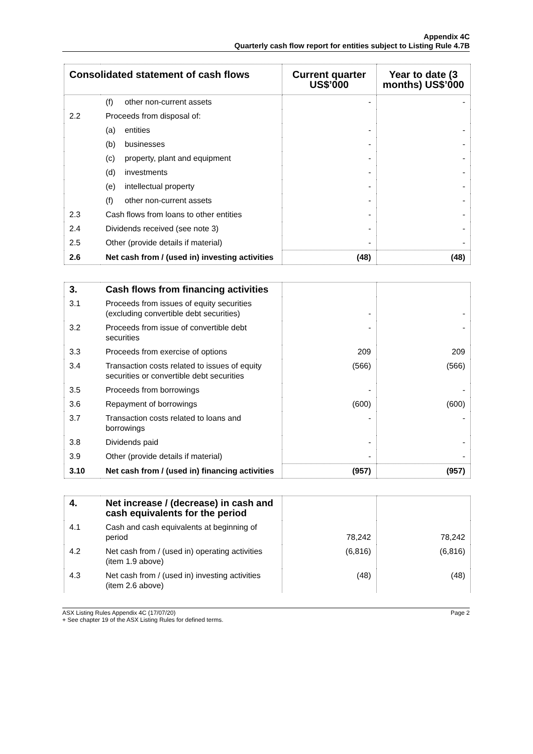Appendix 4C
Quarterly cash flow report for entities subject to Listing Rule 4.7B
| Consolidated statement of cash flows | | Current quarter US$’000 | Year to date (3 months) US$’000 |
| --- | --- | --- | --- |
| | (f) other non-current assets | - | - |
| 2.2 | Proceeds from disposal of: | | |
| | (a) entities | - | - |
| | (b) businesses | - | - |
| | (c) property, plant and equipment | - | - |
| | (d) investments | - | - |
| | (e) intellectual property | - | - |
| | (f) other non-current assets | - | - |
| 2.3 | Cash flows from loans to other entities | - | - |
| 2.4 | Dividends received (see note 3) | - | - |
| 2.5 | Other (provide details if material) | - | - |
| 2.6 | Net cash from / (used in) investing activities | (48) | (48) |
| 3. | Cash flows from financing activities | | |
| 3.1 | Proceeds from issues of equity securities (excluding convertible debt securities) | - | - |
| 3.2 | Proceeds from issue of convertible debt securities | - | - |
| 3.3 | Proceeds from exercise of options | 209 | 209 |
| 3.4 | Transaction costs related to issues of equity securities or convertible debt securities | (566) | (566) |
| 3.5 | Proceeds from borrowings | - | - |
| 3.6 | Repayment of borrowings | (600) | (600) |
| 3.7 | Transaction costs related to loans and borrowings | - | - |
| 3.8 | Dividends paid | - | - |
| 3.9 | Other (provide details if material) | - | - |
| 3.10 | Net cash from / (used in) financing activities | (957) | (957) |
| 4. | Net increase / (decrease) in cash and cash equivalents for the period | | |
| 4.1 | Cash and cash equivalents at beginning of period | 78,242 | 78,242 |
| 4.2 | Net cash from / (used in) operating activities (item 1.9 above) | (6,816) | (6,816) |
| 4.3 | Net cash from / (used in) investing activities (item 2.6 above) | (48) | (48) |
ASX Listing Rules Appendix 4C (17/07/20)
+ See chapter 19 of the ASX Listing Rules for defined terms. Page 2